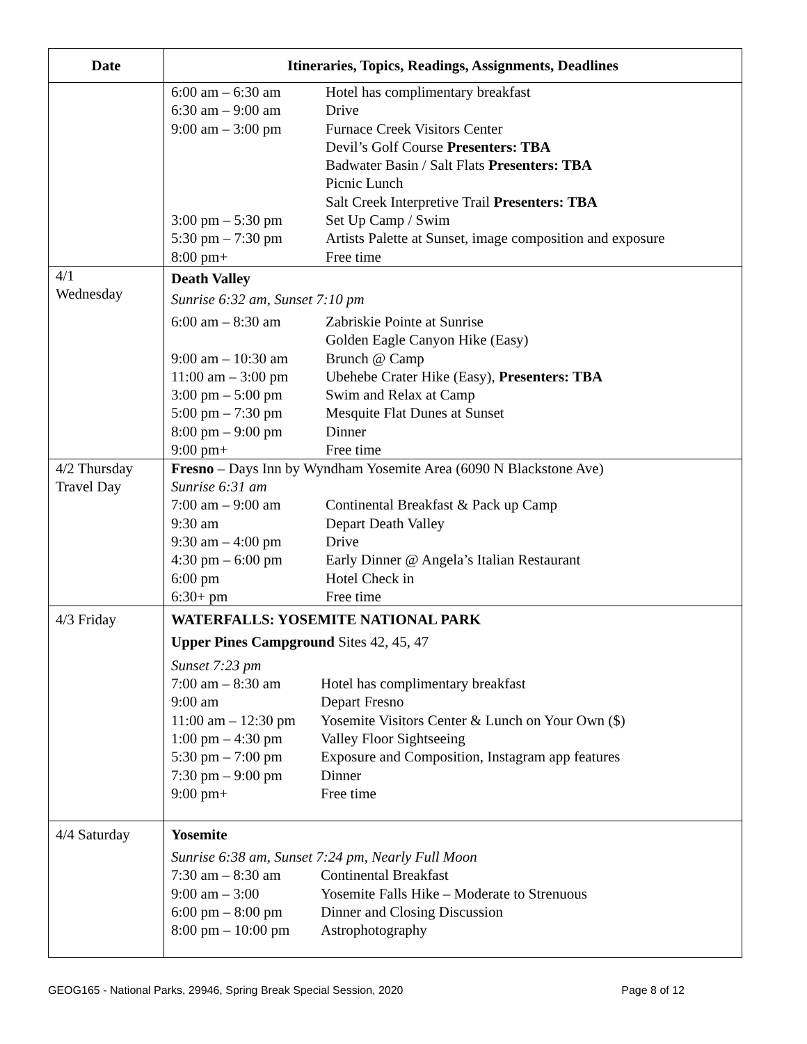| Date | Itineraries, Topics, Readings, Assignments, Deadlines |
| --- | --- |
| | / 6:00 am – 6:30 am / Hotel has complimentary breakfast / / 6:30 am – 9:00 am / Drive / / 9:00 am – 3:00 pm / Furnace Creek Visitors Center / / / Devil’s Golf Course Presenters: TBA / / / Badwater Basin / Salt Flats Presenters: TBA / / / Picnic Lunch / / / Salt Creek Interpretive Trail Presenters: TBA / / 3:00 pm – 5:30 pm / Set Up Camp / Swim / / 5:30 pm – 7:30 pm / Artists Palette at Sunset, image composition and exposure / / 8:00 pm+ / Free time / |
| 4/1 Wednesday | Death Valley Sunrise 6:32 am, Sunset 7:10 pm / 6:00 am – 8:30 am / Zabriskie Pointe at Sunrise / / / Golden Eagle Canyon Hike (Easy) / / 9:00 am – 10:30 am / Brunch @ Camp / / 11:00 am – 3:00 pm / Ubehebe Crater Hike (Easy), Presenters: TBA / / 3:00 pm – 5:00 pm / Swim and Relax at Camp / / 5:00 pm – 7:30 pm / Mesquite Flat Dunes at Sunset / / 8:00 pm – 9:00 pm / Dinner / / 9:00 pm+ / Free time / |
| 4/2 Thursday Travel Day | Fresno – Days Inn by Wyndham Yosemite Area (6090 N Blackstone Ave) Sunrise 6:31 am / 7:00 am – 9:00 am / Continental Breakfast & Pack up Camp / / 9:30 am / Depart Death Valley / / 9:30 am – 4:00 pm / Drive / / 4:30 pm – 6:00 pm / Early Dinner @ Angela’s Italian Restaurant / / 6:00 pm / Hotel Check in / / 6:30+ pm / Free time / |
| 4/3 Friday | WATERFALLS: YOSEMITE NATIONAL PARK Upper Pines Campground Sites 42, 45, 47 Sunset 7:23 pm / 7:00 am – 8:30 am / Hotel has complimentary breakfast / / 9:00 am / Depart Fresno / / 11:00 am – 12:30 pm / Yosemite Visitors Center & Lunch on Your Own ($) / / 1:00 pm – 4:30 pm / Valley Floor Sightseeing / / 5:30 pm – 7:00 pm / Exposure and Composition, Instagram app features / / 7:30 pm – 9:00 pm / Dinner / / 9:00 pm+ / Free time / |
| 4/4 Saturday | Yosemite Sunrise 6:38 am, Sunset 7:24 pm, Nearly Full Moon / 7:30 am – 8:30 am / Continental Breakfast / / 9:00 am – 3:00 / Yosemite Falls Hike – Moderate to Strenuous / / 6:00 pm – 8:00 pm / Dinner and Closing Discussion / / 8:00 pm – 10:00 pm / Astrophotography / |
GEOG165 - National Parks, 29946, Spring Break Special Session, 2020 Page 8 of 12